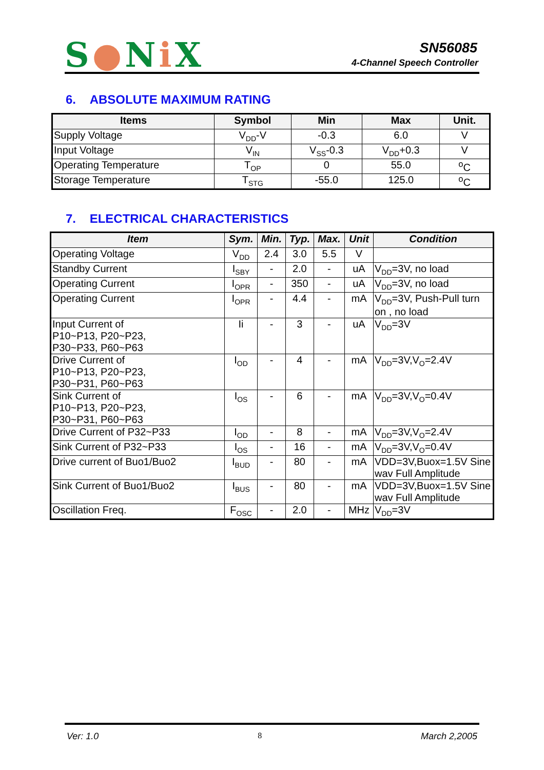S●Ni X SN56085
4-Channel Speech Controller
6. ABSOLUTE MAXIMUM RATING
| Items | Symbol | Min | Max | Unit. |
| --- | --- | --- | --- | --- |
| Supply Voltage | V<sub>DD</sub>-V | -0.3 | 6.0 | V |
| Input Voltage | V<sub>IN</sub> | V<sub>SS</sub>-0.3 | V<sub>DD</sub>+0.3 | V |
| Operating Temperature | T<sub>OP</sub> | 0 | 55.0 | <sup>o</sup> C |
| Storage Temperature | T<sub>STG</sub> | -55.0 | 125.0 | <sup>o</sup> C |
7. ELECTRICAL CHARACTERISTICS
| Item | Sym. | Min. | Typ. | Max. | Unit | Condition |
| --- | --- | --- | --- | --- | --- | --- |
| Operating Voltage | V<sub>DD</sub> | 2.4 | 3.0 | 5.5 | V | |
| Standby Current | I<sub>SBY</sub> | - | 2.0 | - | uA | V<sub>DD</sub>=3V, no load |
| Operating Current | I<sub>OPR</sub> | - | 350 | - | uA | V<sub>DD</sub>=3V, no load |
| Operating Current | I<sub>OPR</sub> | - | 4.4 | - | mA | V<sub>DD</sub>=3V, Push-Pull turn on , no load |
| Input Current of P10~P13, P20~P23, P30~P33, P60~P63 | Ii | - | 3 | - | uA | V<sub>DD</sub>=3V |
| Drive Current of P10~P13, P20~P23, P30~P31, P60~P63 | I<sub>OD</sub> | - | 4 | - | mA | V<sub>DD</sub>=3V,V<sub>O</sub>=2.4V |
| Sink Current of P10~P13, P20~P23, P30~P31, P60~P63 | I<sub>OS</sub> | - | 6 | - | mA | V<sub>DD</sub>=3V,V<sub>O</sub>=0.4V |
| Drive Current of P32~P33 | I<sub>OD</sub> | - | 8 | - | mA | V<sub>DD</sub>=3V,V<sub>O</sub>=2.4V |
| Sink Current of P32~P33 | I<sub>OS</sub> | - | 16 | - | mA | V<sub>DD</sub>=3V,V<sub>O</sub>=0.4V |
| Drive current of Buo1/Buo2 | I<sub>BUD</sub> | - | 80 | - | mA | VDD=3V,Buox=1.5V Sine wav Full Amplitude |
| Sink Current of Buo1/Buo2 | I<sub>BUS</sub> | - | 80 | - | mA | VDD=3V,Buox=1.5V Sine wav Full Amplitude |
| Oscillation Freq. | F<sub>OSC</sub> | - | 2.0 | - | MHz | V<sub>DD</sub>=3V |
Ver: 1.0 8 March 2,2005